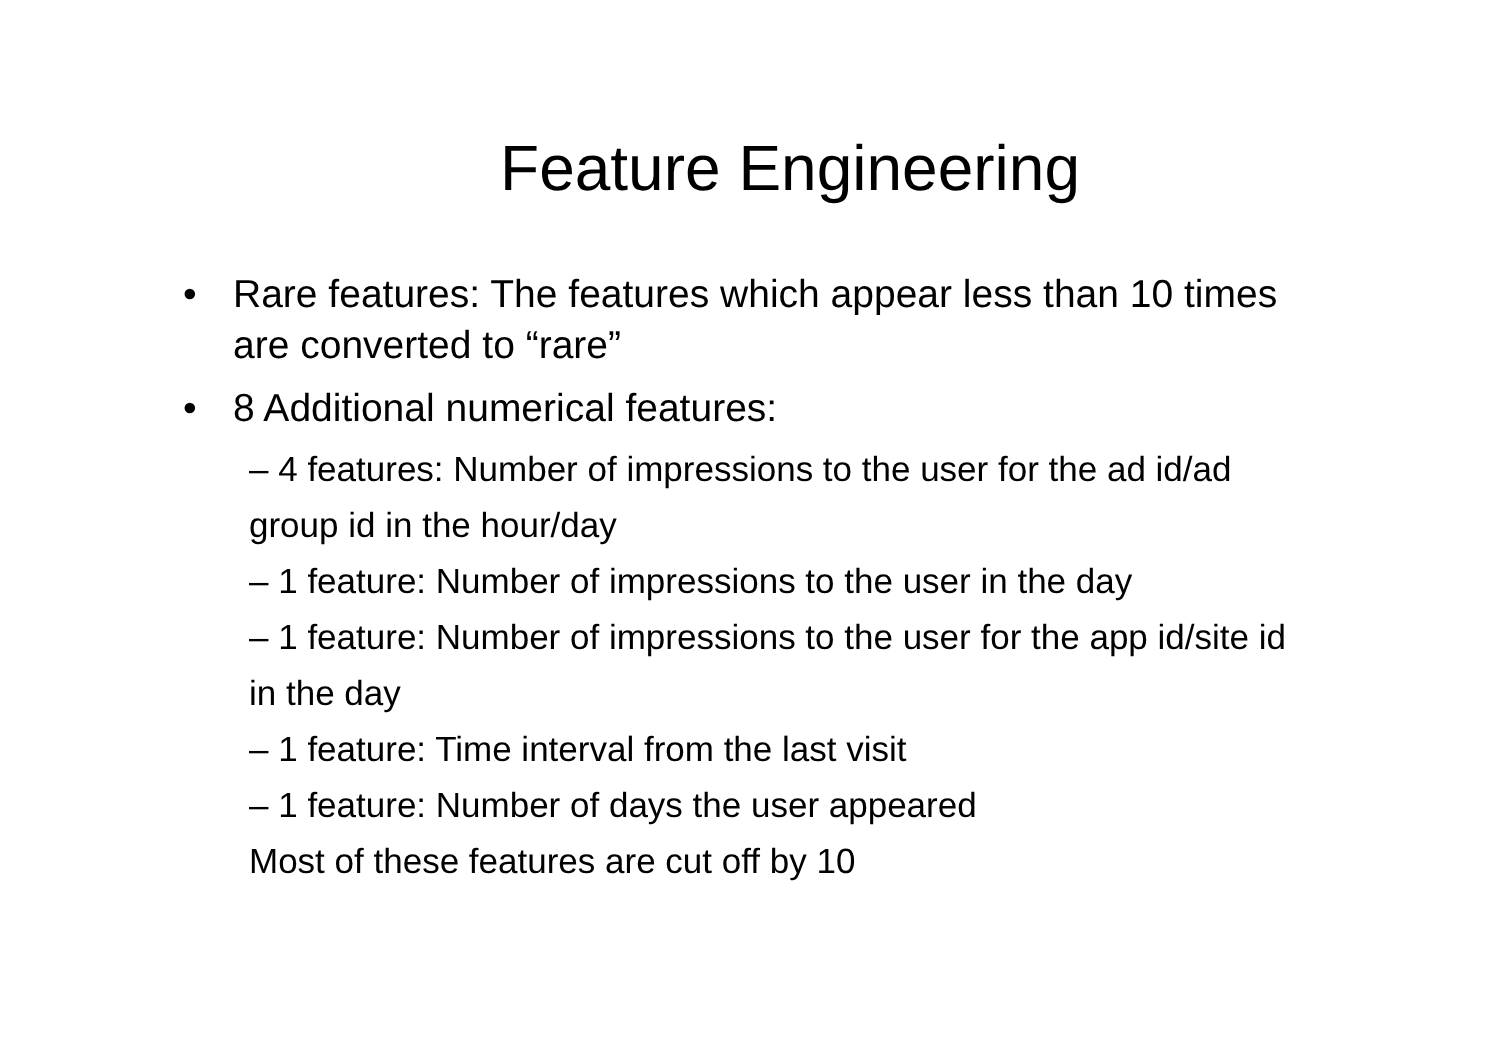Feature Engineering
• Rare features: The features which appear less than 10 times are converted to “rare”
• 8 Additional numerical features:
– 4 features: Number of impressions to the user for the ad id/ad group id in the hour/day
– 1 feature: Number of impressions to the user in the day
– 1 feature: Number of impressions to the user for the app id/site id in the day
– 1 feature: Time interval from the last visit
– 1 feature: Number of days the user appeared
Most of these features are cut off by 10